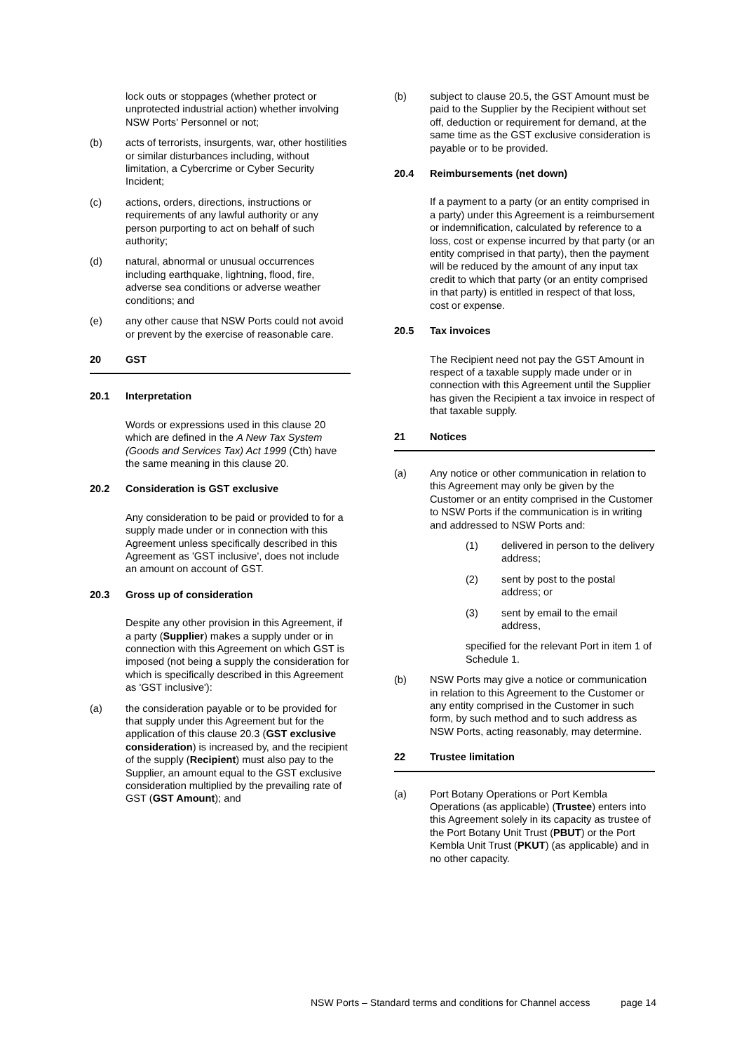lock outs or stoppages (whether protect or unprotected industrial action) whether involving NSW Ports' Personnel or not;
(b) acts of terrorists, insurgents, war, other hostilities or similar disturbances including, without limitation, a Cybercrime or Cyber Security Incident;
(c) actions, orders, directions, instructions or requirements of any lawful authority or any person purporting to act on behalf of such authority;
(d) natural, abnormal or unusual occurrences including earthquake, lightning, flood, fire, adverse sea conditions or adverse weather conditions; and
(e) any other cause that NSW Ports could not avoid or prevent by the exercise of reasonable care.
20 GST
20.1 Interpretation
Words or expressions used in this clause 20 which are defined in the A New Tax System (Goods and Services Tax) Act 1999 (Cth) have the same meaning in this clause 20.
20.2 Consideration is GST exclusive
Any consideration to be paid or provided to for a supply made under or in connection with this Agreement unless specifically described in this Agreement as 'GST inclusive', does not include an amount on account of GST.
20.3 Gross up of consideration
Despite any other provision in this Agreement, if a party (Supplier) makes a supply under or in connection with this Agreement on which GST is imposed (not being a supply the consideration for which is specifically described in this Agreement as 'GST inclusive'):
(a) the consideration payable or to be provided for that supply under this Agreement but for the application of this clause 20.3 (GST exclusive consideration) is increased by, and the recipient of the supply (Recipient) must also pay to the Supplier, an amount equal to the GST exclusive consideration multiplied by the prevailing rate of GST (GST Amount); and
(b) subject to clause 20.5, the GST Amount must be paid to the Supplier by the Recipient without set off, deduction or requirement for demand, at the same time as the GST exclusive consideration is payable or to be provided.
20.4 Reimbursements (net down)
If a payment to a party (or an entity comprised in a party) under this Agreement is a reimbursement or indemnification, calculated by reference to a loss, cost or expense incurred by that party (or an entity comprised in that party), then the payment will be reduced by the amount of any input tax credit to which that party (or an entity comprised in that party) is entitled in respect of that loss, cost or expense.
20.5 Tax invoices
The Recipient need not pay the GST Amount in respect of a taxable supply made under or in connection with this Agreement until the Supplier has given the Recipient a tax invoice in respect of that taxable supply.
21 Notices
(a) Any notice or other communication in relation to this Agreement may only be given by the Customer or an entity comprised in the Customer to NSW Ports if the communication is in writing and addressed to NSW Ports and:
(1) delivered in person to the delivery address;
(2) sent by post to the postal address; or
(3) sent by email to the email address,
specified for the relevant Port in item 1 of Schedule 1.
(b) NSW Ports may give a notice or communication in relation to this Agreement to the Customer or any entity comprised in the Customer in such form, by such method and to such address as NSW Ports, acting reasonably, may determine.
22 Trustee limitation
(a) Port Botany Operations or Port Kembla Operations (as applicable) (Trustee) enters into this Agreement solely in its capacity as trustee of the Port Botany Unit Trust (PBUT) or the Port Kembla Unit Trust (PKUT) (as applicable) and in no other capacity.
NSW Ports – Standard terms and conditions for Channel access page 14